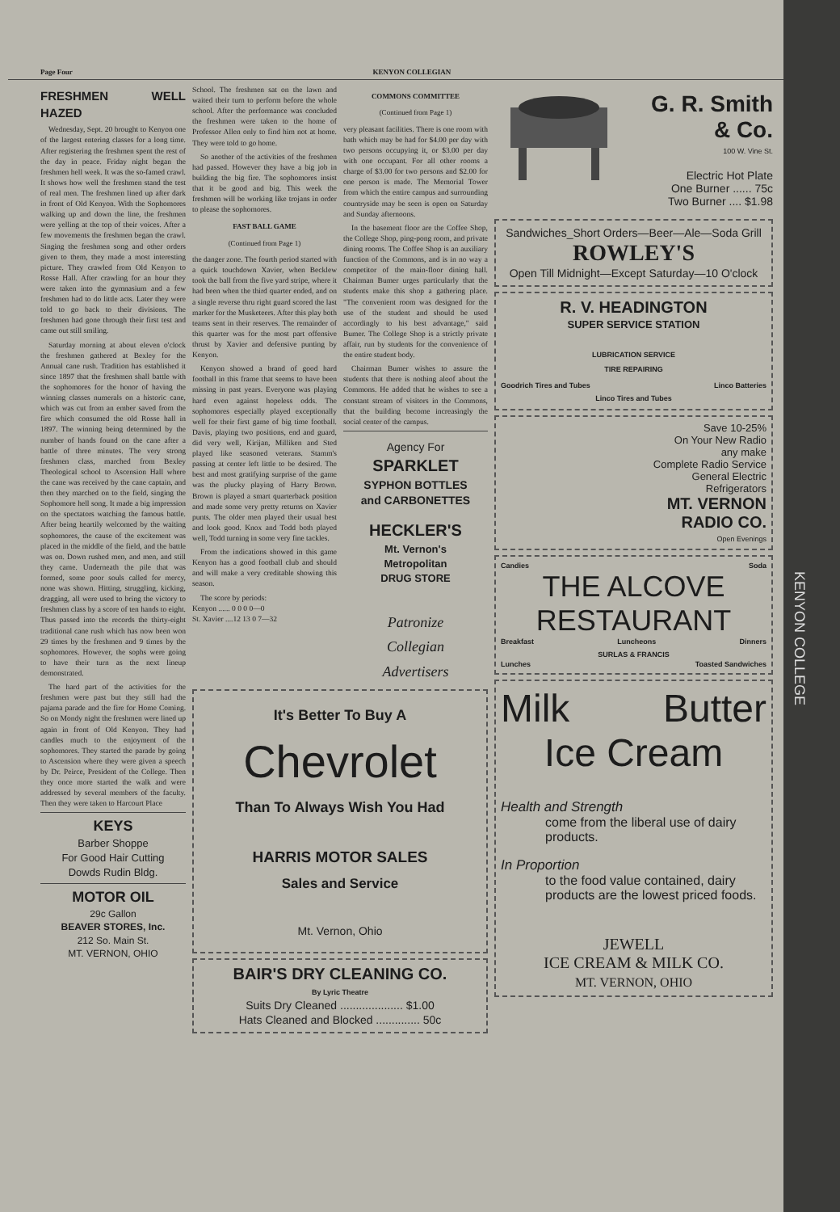KENYON COLLEGE
Page Four KENYON COLLEGIAN
FRESHMEN WELL HAZED
Wednesday, Sept. 20 brought to Kenyon one of the largest entering classes for a long time. After registering the freshmen spent the rest of the day in peace. Friday night began the freshmen hell week. It was the so-famed crawl. It shows how well the freshmen stand the test of real men. The freshmen lined up after dark in front of Old Kenyon. With the Sophomores walking up and down the line, the freshmen were yelling at the top of their voices. After a few movements the freshmen began the crawl. Singing the freshmen song and other orders given to them, they made a most interesting picture. They crawled from Old Kenyon to Rosse Hall. After crawling for an hour they were taken into the gymnasium and a few freshmen had to do little acts. Later they were told to go back to their divisions. The freshmen had gone through their first test and came out still smiling.
Saturday morning at about eleven o'clock the freshmen gathered at Bexley for the Annual cane rush. Tradition has established it since 1897 that the freshmen shall battle with the sophomores for the honor of having the winning classes numerals on a historic cane, which was cut from an ember saved from the fire which consumed the old Rosse hall in 1897. The winning being determined by the number of hands found on the cane after a battle of three minutes. The very strong freshmen class, marched from Bexley Theological school to Ascension Hall where the cane was received by the cane captain, and then they marched on to the field, singing the Sophomore hell song. It made a big impression on the spectators watching the famous battle. After being heartily welcomed by the waiting sophomores, the cause of the excitement was placed in the middle of the field, and the battle was on. Down rushed men, and men, and still they came. Underneath the pile that was formed, some poor souls called for mercy, none was shown. Hitting, struggling, kicking, dragging, all were used to bring the victory to freshmen class by a score of ten hands to eight. Thus passed into the records the thirty-eight traditional cane rush which has now been won 29 times by the freshmen and 9 times by the sophomores. However, the sophs were going to have their turn as the next lineup demonstrated.
The hard part of the activities for the freshmen were past but they still had the pajama parade and the fire for Home Coming. So on Mondy night the freshmen were lined up again in front of Old Kenyon. They had candles much to the enjoyment of the sophomores. They started the parade by going to Ascension where they were given a speech by Dr. Peirce, President of the College. Then they once more started the walk and were addressed by several members of the faculty. Then they were taken to Harcourt Place
KEYS
Barber Shoppe
For Good Hair Cutting
Dowds Rudin Bldg.
MOTOR OIL
29c Gallon
BEAVER STORES, Inc.
212 So. Main St.
MT. VERNON, OHIO
School. The freshmen sat on the lawn and waited their turn to perform before the whole school. After the performance was concluded the freshmen were taken to the home of Professor Allen only to find him not at home. They were told to go home.
So another of the activities of the freshmen had passed. However they have a big job in building the big fire. The sophomores insist that it be good and big. This week the freshmen will be working like trojans in order to please the sophomores.
FAST BALL GAME
(Continued from Page 1)
the danger zone. The fourth period started with a quick touchdown Xavier, when Becklew took the ball from the five yard stripe, where it had been when the third quarter ended, and on a single reverse thru right guard scored the last marker for the Musketeers. After this play both teams sent in their reserves. The remainder of this quarter was for the most part offensive thrust by Xavier and defensive punting by Kenyon.
Kenyon showed a brand of good hard football in this frame that seems to have been missing in past years. Everyone was playing hard even against hopeless odds. The sophomores especially played exceptionally well for their first game of big time football. Davis, playing two positions, end and guard, did very well, Kirijan, Milliken and Sted played like seasoned veterans. Stamm's passing at center left little to be desired. The best and most gratifying surprise of the game was the plucky playing of Harry Brown. Brown is played a smart quarterback position and made some very pretty returns on Xavier punts. The older men played their usual best and look good. Knox and Todd both played well, Todd turning in some very fine tackles.
From the indications showed in this game Kenyon has a good football club and should and will make a very creditable showing this season.
The score by periods:
Kenyon ...... 0 0 0 0—0
St. Xavier ....12 13 0 7—32
COMMONS COMMITTEE
(Continued from Page 1)
very pleasant facilities. There is one room with bath which may be had for $4.00 per day with two persons occupying it, or $3.00 per day with one occupant. For all other rooms a charge of $3.00 for two persons and $2.00 for one person is made. The Memorial Tower from which the entire campus and surrounding countryside may be seen is open on Saturday and Sunday afternoons.
In the basement floor are the Coffee Shop, the College Shop, ping-pong room, and private dining rooms. The Coffee Shop is an auxiliary function of the Commons, and is in no way a competitor of the main-floor dining hall. Chairman Bumer urges particularly that the students make this shop a gathering place. "The convenient room was designed for the use of the student and should be used accordingly to his best advantage," said Bumer. The College Shop is a strictly private affair, run by students for the convenience of the entire student body.
Chairman Bumer wishes to assure the students that there is nothing aloof about the Commons. He added that he wishes to see a constant stream of visitors in the Commons, that the building become increasingly the social center of the campus.
Agency For
SPARKLET
SYPHON BOTTLES
and CARBONETTES
HECKLER'S
Mt. Vernon's
Metropolitan
DRUG STORE
Patronize
Collegian
Advertisers
It's Better To Buy A
Chevrolet
Than To Always Wish You Had
HARRIS MOTOR SALES
Sales and Service
Mt. Vernon, Ohio
BAIR'S DRY CLEANING CO.
By Lyric Theatre
Suits Dry Cleaned .................... $1.00
Hats Cleaned and Blocked .............. 50c
G. R. Smith & Co.
100 W. Vine St.
Electric Hot Plate
One Burner ...... 75c
Two Burner .... $1.98
Sandwiches_Short Orders—Beer—Ale—Soda Grill
ROWLEY'S
Open Till Midnight—Except Saturday—10 O'clock
R. V. HEADINGTON
SUPER SERVICE STATION
LUBRICATION SERVICE
TIRE REPAIRING
Goodrich Tires and Tubes Linco Batteries
Linco Tires and Tubes
Save 10-25%
On Your New Radio
any make
Complete Radio Service
General Electric
Refrigerators
MT. VERNON
RADIO CO.
Open Evenings
Candies Soda
THE ALCOVE
RESTAURANT
Breakfast Luncheons Dinners
SURLAS & FRANCIS
Lunches Toasted Sandwiches
Milk Butter
Ice Cream
Health and Strength
come from the liberal use of dairy products.
In Proportion
to the food value contained, dairy products are the lowest priced foods.
JEWELL
ICE CREAM & MILK CO.
MT. VERNON, OHIO